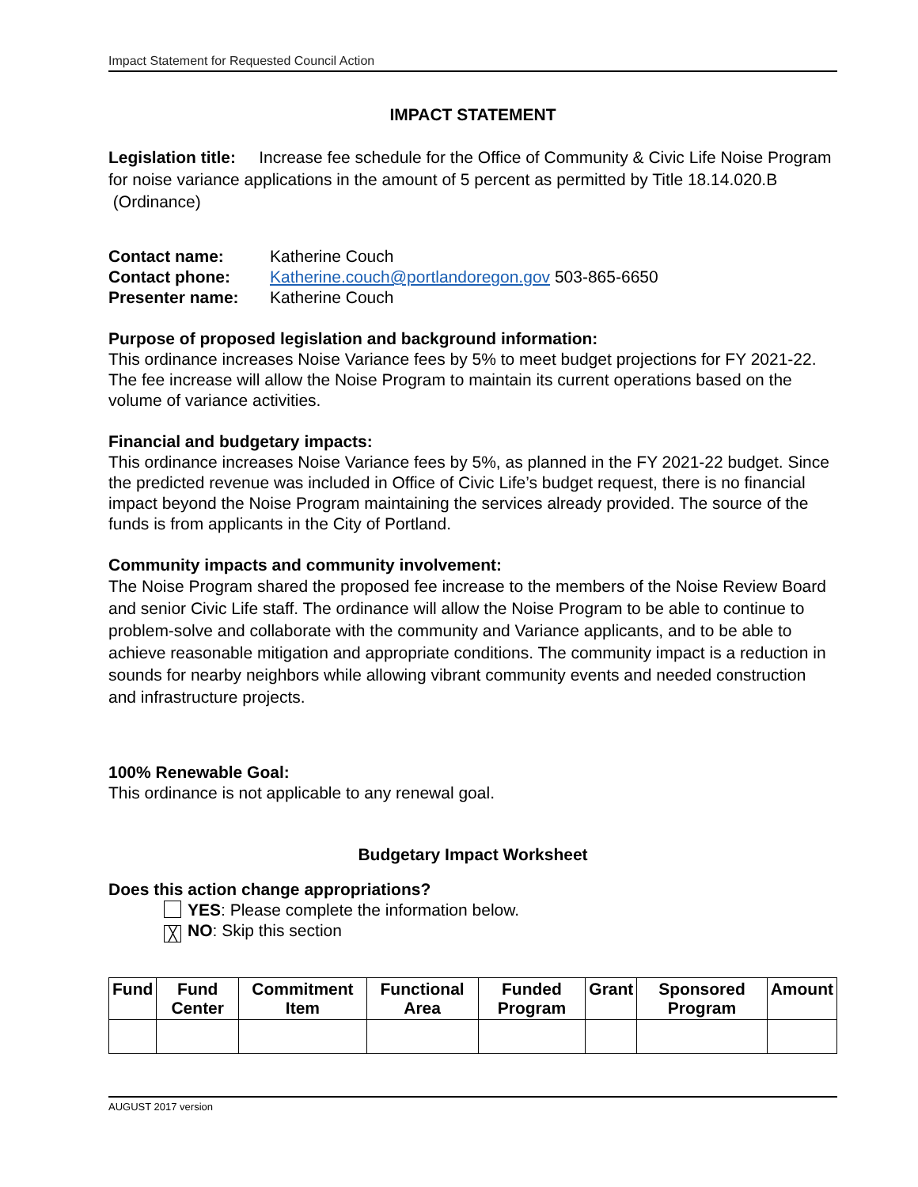Impact Statement for Requested Council Action
IMPACT STATEMENT
Legislation title: Increase fee schedule for the Office of Community & Civic Life Noise Program for noise variance applications in the amount of 5 percent as permitted by Title 18.14.020.B (Ordinance)
| Contact name: | Katherine Couch |
| Contact phone: | Katherine.couch@portlandoregon.gov 503-865-6650 |
| Presenter name: | Katherine Couch |
Purpose of proposed legislation and background information:
This ordinance increases Noise Variance fees by 5% to meet budget projections for FY 2021-22. The fee increase will allow the Noise Program to maintain its current operations based on the volume of variance activities.
Financial and budgetary impacts:
This ordinance increases Noise Variance fees by 5%, as planned in the FY 2021-22 budget. Since the predicted revenue was included in Office of Civic Life’s budget request, there is no financial impact beyond the Noise Program maintaining the services already provided. The source of the funds is from applicants in the City of Portland.
Community impacts and community involvement:
The Noise Program shared the proposed fee increase to the members of the Noise Review Board and senior Civic Life staff. The ordinance will allow the Noise Program to be able to continue to problem-solve and collaborate with the community and Variance applicants, and to be able to achieve reasonable mitigation and appropriate conditions. The community impact is a reduction in sounds for nearby neighbors while allowing vibrant community events and needed construction and infrastructure projects.
100% Renewable Goal:
This ordinance is not applicable to any renewal goal.
Budgetary Impact Worksheet
Does this action change appropriations?
YES: Please complete the information below.
╳ NO: Skip this section
| Fund | Fund Center | Commitment Item | Functional Area | Funded Program | Grant | Sponsored Program | Amount |
| --- | --- | --- | --- | --- | --- | --- | --- |
AUGUST 2017 version